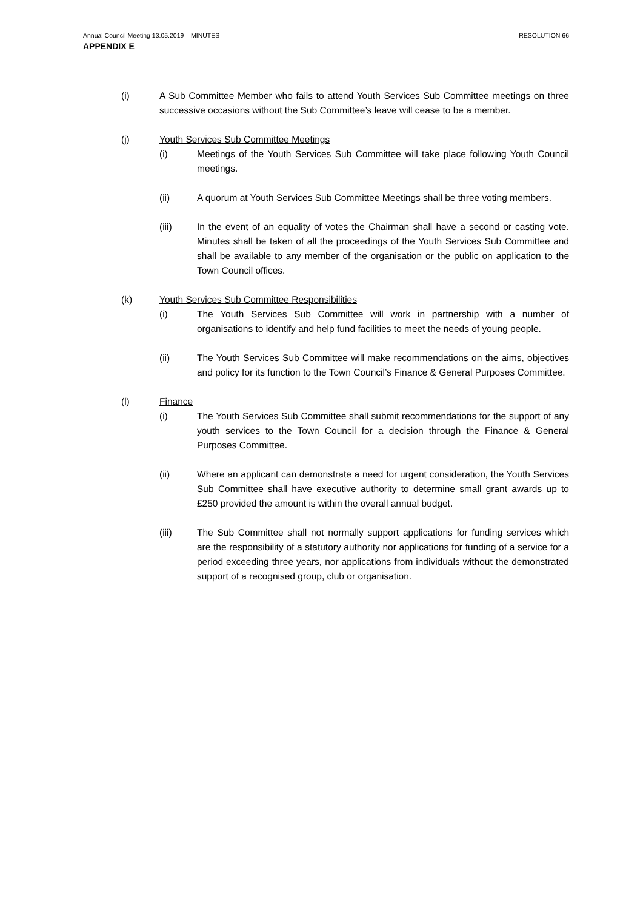Annual Council Meeting 13.05.2019 – MINUTES RESOLUTION 66
APPENDIX E
(i) A Sub Committee Member who fails to attend Youth Services Sub Committee meetings on three successive occasions without the Sub Committee’s leave will cease to be a member.
(j) Youth Services Sub Committee Meetings
(i) Meetings of the Youth Services Sub Committee will take place following Youth Council meetings.
(ii) A quorum at Youth Services Sub Committee Meetings shall be three voting members.
(iii) In the event of an equality of votes the Chairman shall have a second or casting vote. Minutes shall be taken of all the proceedings of the Youth Services Sub Committee and shall be available to any member of the organisation or the public on application to the Town Council offices.
(k) Youth Services Sub Committee Responsibilities
(i) The Youth Services Sub Committee will work in partnership with a number of organisations to identify and help fund facilities to meet the needs of young people.
(ii) The Youth Services Sub Committee will make recommendations on the aims, objectives and policy for its function to the Town Council’s Finance & General Purposes Committee.
(l) Finance
(i) The Youth Services Sub Committee shall submit recommendations for the support of any youth services to the Town Council for a decision through the Finance & General Purposes Committee.
(ii) Where an applicant can demonstrate a need for urgent consideration, the Youth Services Sub Committee shall have executive authority to determine small grant awards up to £250 provided the amount is within the overall annual budget.
(iii) The Sub Committee shall not normally support applications for funding services which are the responsibility of a statutory authority nor applications for funding of a service for a period exceeding three years, nor applications from individuals without the demonstrated support of a recognised group, club or organisation.